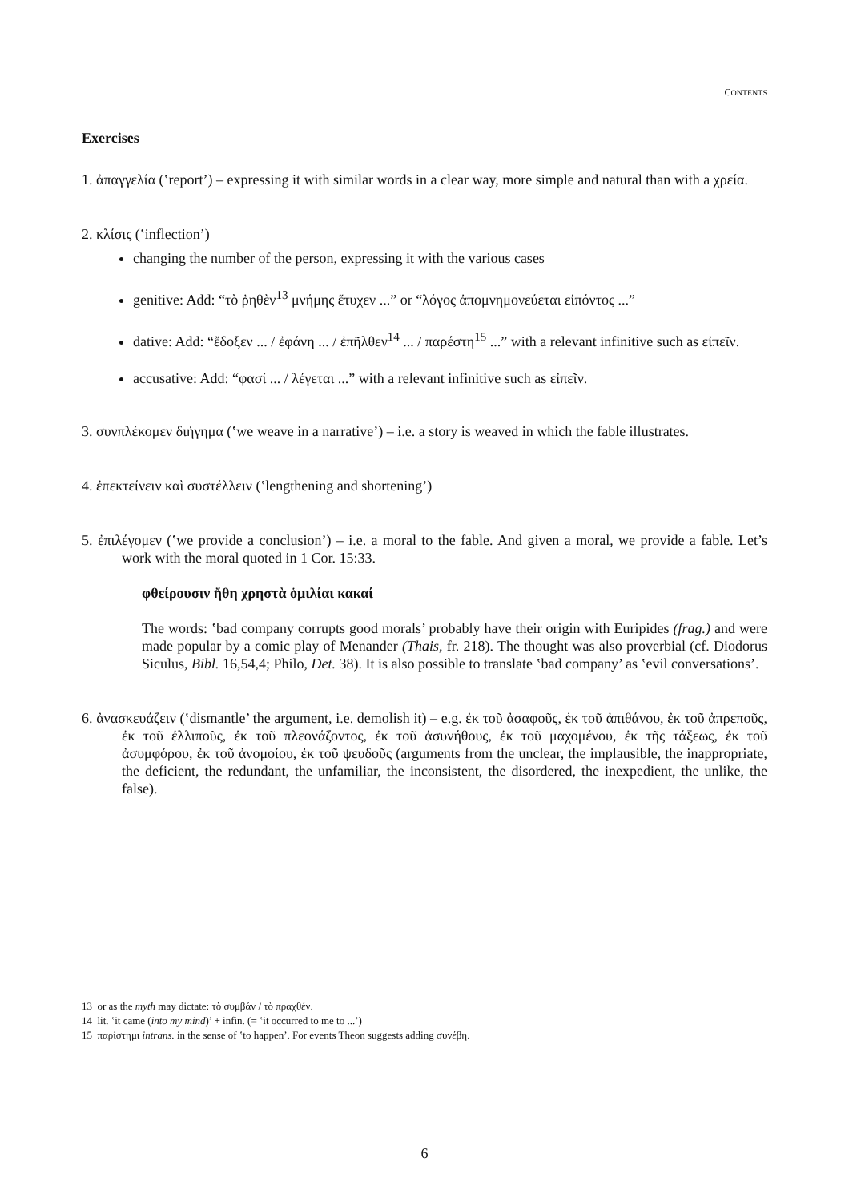CONTENTS
Exercises
1. ἀπαγγελία (‛report’) – expressing it with similar words in a clear way, more simple and natural than with a χρεία.
2. κλίσις (‛inflection’)
changing the number of the person, expressing it with the various cases
genitive: Add: “τὸ ῥηθὲν<sup>13</sup> μνήμης ἔτυχεν ...” or “λόγος ἀπομνημονεύεται εἰπόντος ...”
dative: Add: “ἔδοξεν ... / ἐφάνη ... / ἐπῆλθεν<sup>14</sup> ... / παρέστη<sup>15</sup> ...” with a relevant infinitive such as εἰπεῖν.
accusative: Add: “φασί ... / λέγεται ...” with a relevant infinitive such as εἰπεῖν.
3. συνπλέκομεν διήγημα (‛we weave in a narrative’) – i.e. a story is weaved in which the fable illustrates.
4. ἐπεκτείνειν καὶ συστέλλειν (‛lengthening and shortening’)
5. ἐπιλέγομεν (‛we provide a conclusion’) – i.e. a moral to the fable. And given a moral, we provide a fable. Let’s work with the moral quoted in 1 Cor. 15:33.
φθείρουσιν ἤθη χρηστὰ ὁμιλίαι κακαί
The words: ‛bad company corrupts good morals’ probably have their origin with Euripides (frag.) and were made popular by a comic play of Menander (Thais, fr. 218). The thought was also proverbial (cf. Diodorus Siculus, Bibl. 16,54,4; Philo, Det. 38). It is also possible to translate ‛bad company’ as ‛evil conversations’.
6. ἀνασκευάζειν (‛dismantle’ the argument, i.e. demolish it) – e.g. ἐκ τοῦ ἀσαφοῦς, ἐκ τοῦ ἀπιθάνου, ἐκ τοῦ ἀπρεποῦς, ἐκ τοῦ ἐλλιποῦς, ἐκ τοῦ πλεονάζοντος, ἐκ τοῦ ἀσυνήθους, ἐκ τοῦ μαχομένου, ἐκ τῆς τάξεως, ἐκ τοῦ ἀσυμφόρου, ἐκ τοῦ ἀνομοίου, ἐκ τοῦ ψευδοῦς (arguments from the unclear, the implausible, the inappropriate, the deficient, the redundant, the unfamiliar, the inconsistent, the disordered, the inexpedient, the unlike, the false).
13 or as the myth may dictate: τὸ συμβάν / τὸ πραχθέν.
14 lit. ‛it came (into my mind)’ + infin. (= ‛it occurred to me to ...’)
15 παρίστημι intrans. in the sense of ‛to happen’. For events Theon suggests adding συνέβη.
6